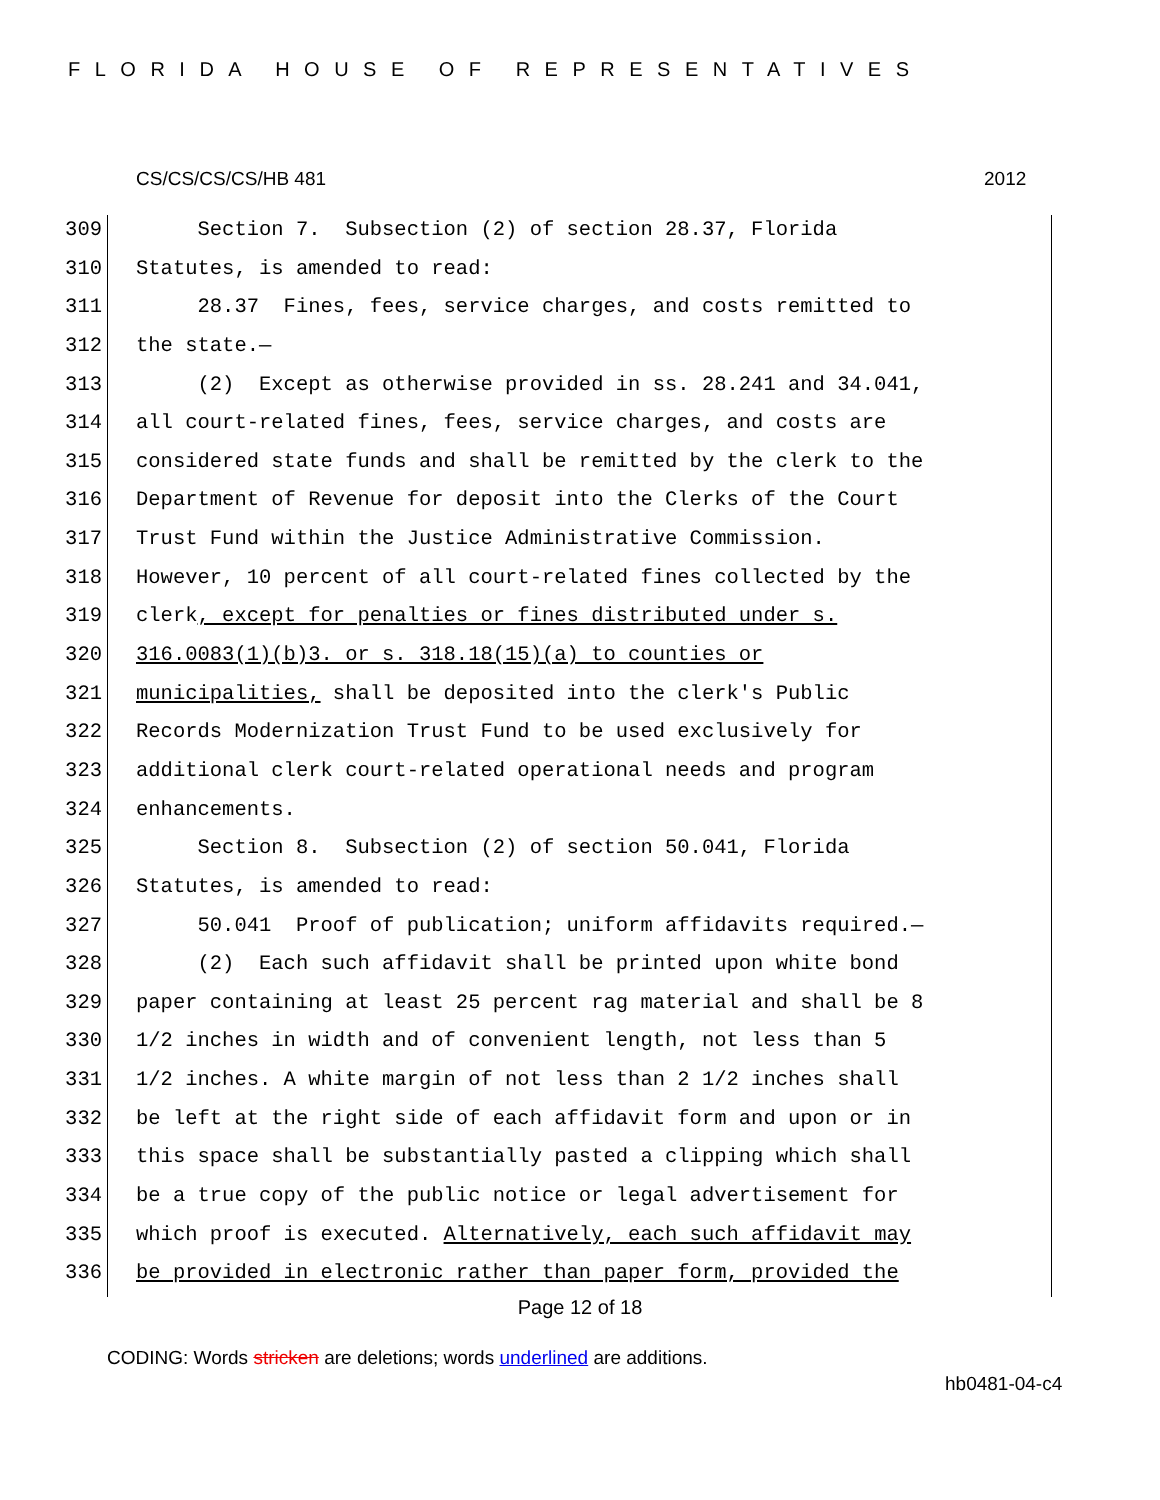FLORIDA HOUSE OF REPRESENTATIVES
CS/CS/CS/CS/HB 481 2012
309 Section 7. Subsection (2) of section 28.37, Florida
310 Statutes, is amended to read:
311 28.37 Fines, fees, service charges, and costs remitted to
312 the state.—
313 (2) Except as otherwise provided in ss. 28.241 and 34.041,
314 all court-related fines, fees, service charges, and costs are
315 considered state funds and shall be remitted by the clerk to the
316 Department of Revenue for deposit into the Clerks of the Court
317 Trust Fund within the Justice Administrative Commission.
318 However, 10 percent of all court-related fines collected by the
319 clerk, except for penalties or fines distributed under s.
320 316.0083(1)(b)3. or s. 318.18(15)(a) to counties or
321 municipalities, shall be deposited into the clerk's Public
322 Records Modernization Trust Fund to be used exclusively for
323 additional clerk court-related operational needs and program
324 enhancements.
325 Section 8. Subsection (2) of section 50.041, Florida
326 Statutes, is amended to read:
327 50.041 Proof of publication; uniform affidavits required.—
328 (2) Each such affidavit shall be printed upon white bond
329 paper containing at least 25 percent rag material and shall be 8
330 1/2 inches in width and of convenient length, not less than 5
331 1/2 inches. A white margin of not less than 2 1/2 inches shall
332 be left at the right side of each affidavit form and upon or in
333 this space shall be substantially pasted a clipping which shall
334 be a true copy of the public notice or legal advertisement for
335 which proof is executed. Alternatively, each such affidavit may
336 be provided in electronic rather than paper form, provided the
Page 12 of 18
CODING: Words stricken are deletions; words underlined are additions.
hb0481-04-c4